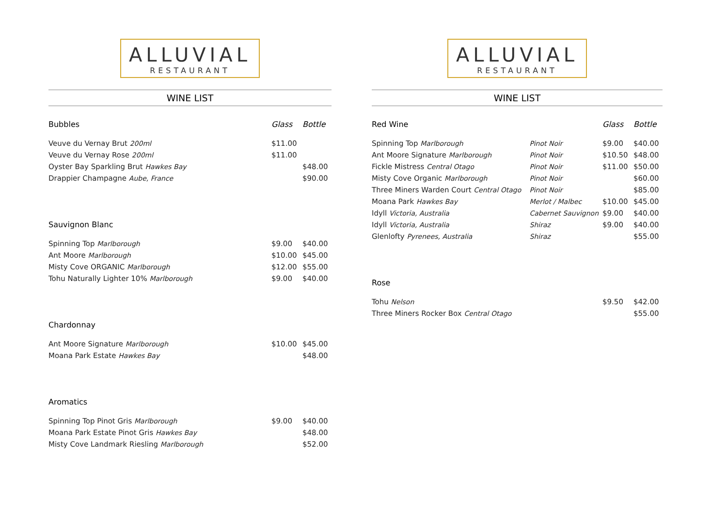ALLUVIAL
RESTAURANT
WINE LIST
| Bubbles | Glass | Bottle |
| --- | --- | --- |
| Veuve du Vernay Brut 200ml | $11.00 | |
| Veuve du Vernay Rose 200ml | $11.00 | |
| Oyster Bay Sparkling Brut Hawkes Bay | | $48.00 |
| Drappier Champagne Aube, France | | $90.00 |
| Sauvignon Blanc | | |
| Spinning Top Marlborough | $9.00 | $40.00 |
| Ant Moore Marlborough | $10.00 | $45.00 |
| Misty Cove ORGANIC Marlborough | $12.00 | $55.00 |
| Tohu Naturally Lighter 10% Marlborough | $9.00 | $40.00 |
| Chardonnay | | |
| Ant Moore Signature Marlborough | $10.00 | $45.00 |
| Moana Park Estate Hawkes Bay | | $48.00 |
| Aromatics | | |
| Spinning Top Pinot Gris Marlborough | $9.00 | $40.00 |
| Moana Park Estate Pinot Gris Hawkes Bay | | $48.00 |
| Misty Cove Landmark Riesling Marlborough | | $52.00 |
ALLUVIAL
RESTAURANT
WINE LIST
| Red Wine | | Glass | Bottle |
| --- | --- | --- | --- |
| Spinning Top Marlborough | Pinot Noir | $9.00 | $40.00 |
| Ant Moore Signature Marlborough | Pinot Noir | $10.50 | $48.00 |
| Fickle Mistress Central Otago | Pinot Noir | $11.00 | $50.00 |
| Misty Cove Organic Marlborough | Pinot Noir | | $60.00 |
| Three Miners Warden Court Central Otago | Pinot Noir | | $85.00 |
| Moana Park Hawkes Bay | Merlot / Malbec | $10.00 | $45.00 |
| Idyll Victoria, Australia | Cabernet Sauvignon | $9.00 | $40.00 |
| Idyll Victoria, Australia | Shiraz | $9.00 | $40.00 |
| Glenlofty Pyrenees, Australia | Shiraz | | $55.00 |
| Rose | | | |
| Tohu Nelson | | $9.50 | $42.00 |
| Three Miners Rocker Box Central Otago | | | $55.00 |